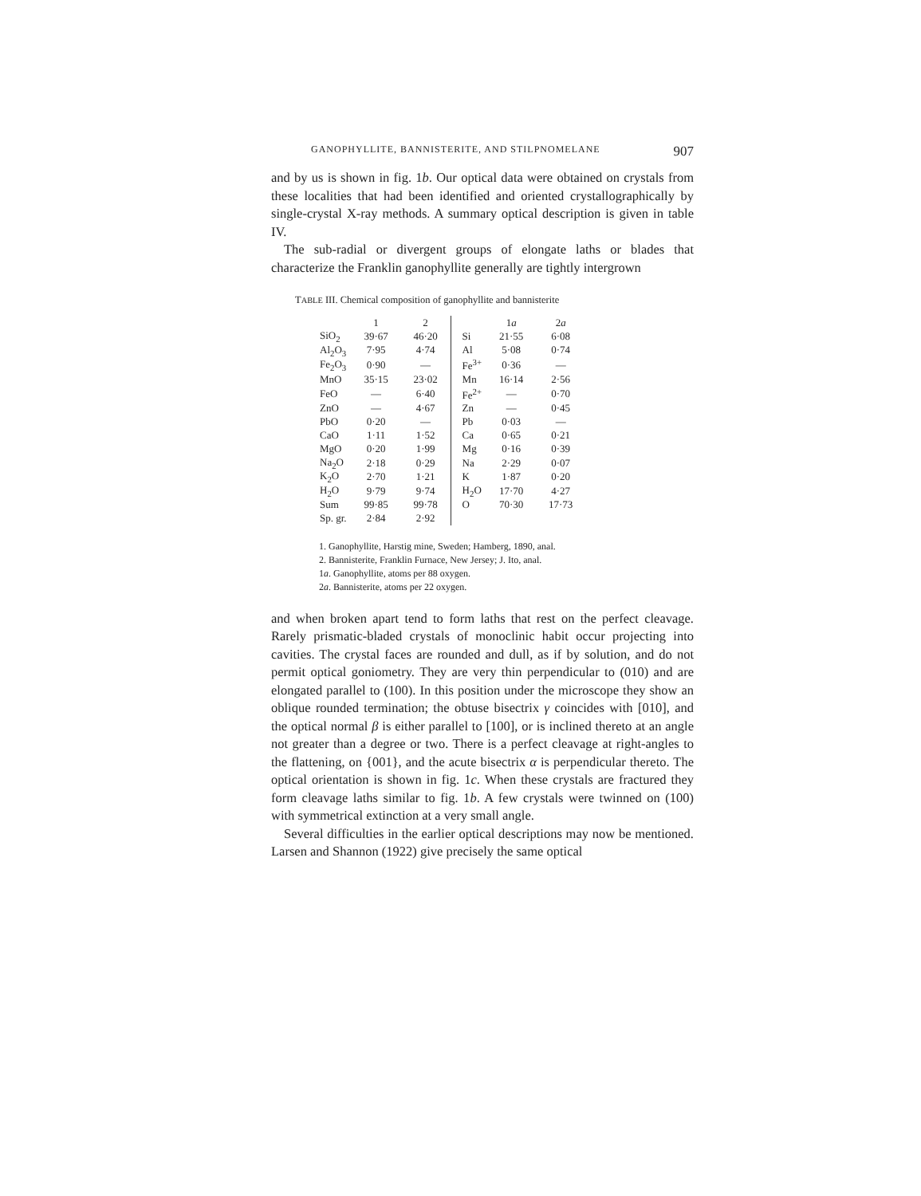GANOPHYLLITE, BANNISTERITE, AND STILPNOMELANE 907
and by us is shown in fig. 1b. Our optical data were obtained on crystals from these localities that had been identified and oriented crystallographically by single-crystal X-ray methods. A summary optical description is given in table IV.
The sub-radial or divergent groups of elongate laths or blades that characterize the Franklin ganophyllite generally are tightly intergrown
TABLE III. Chemical composition of ganophyllite and bannisterite
| | 1 | 2 | | 1 a | 2 a |
| --- | --- | --- | --- | --- | --- |
| SiO<sub>2</sub> | 39·67 | 46·20 | Si | 21·55 | 6·08 |
| Al<sub>2</sub>O<sub>3</sub> | 7·95 | 4·74 | Al | 5·08 | 0·74 |
| Fe<sub>2</sub>O<sub>3</sub> | 0·90 | — | Fe<sup>3+</sup> | 0·36 | — |
| MnO | 35·15 | 23·02 | Mn | 16·14 | 2·56 |
| FeO | — | 6·40 | Fe<sup>2+</sup> | — | 0·70 |
| ZnO | — | 4·67 | Zn | — | 0·45 |
| PbO | 0·20 | — | Pb | 0·03 | — |
| CaO | 1·11 | 1·52 | Ca | 0·65 | 0·21 |
| MgO | 0·20 | 1·99 | Mg | 0·16 | 0·39 |
| Na<sub>2</sub>O | 2·18 | 0·29 | Na | 2·29 | 0·07 |
| K<sub>2</sub>O | 2·70 | 1·21 | K | 1·87 | 0·20 |
| H<sub>2</sub>O | 9·79 | 9·74 | H<sub>2</sub>O | 17·70 | 4·27 |
| Sum | 99·85 | 99·78 | O | 70·30 | 17·73 |
| Sp. gr. | 2·84 | 2·92 | | | |
1. Ganophyllite, Harstig mine, Sweden; Hamberg, 1890, anal.
2. Bannisterite, Franklin Furnace, New Jersey; J. Ito, anal.
1a. Ganophyllite, atoms per 88 oxygen.
2a. Bannisterite, atoms per 22 oxygen.
and when broken apart tend to form laths that rest on the perfect cleavage. Rarely prismatic-bladed crystals of monoclinic habit occur projecting into cavities. The crystal faces are rounded and dull, as if by solution, and do not permit optical goniometry. They are very thin perpendicular to (010) and are elongated parallel to (100). In this position under the microscope they show an oblique rounded termination; the obtuse bisectrix γ coincides with [010], and the optical normal β is either parallel to [100], or is inclined thereto at an angle not greater than a degree or two. There is a perfect cleavage at right-angles to the flattening, on {001}, and the acute bisectrix α is perpendicular thereto. The optical orientation is shown in fig. 1c. When these crystals are fractured they form cleavage laths similar to fig. 1b. A few crystals were twinned on (100) with symmetrical extinction at a very small angle.
Several difficulties in the earlier optical descriptions may now be mentioned. Larsen and Shannon (1922) give precisely the same optical